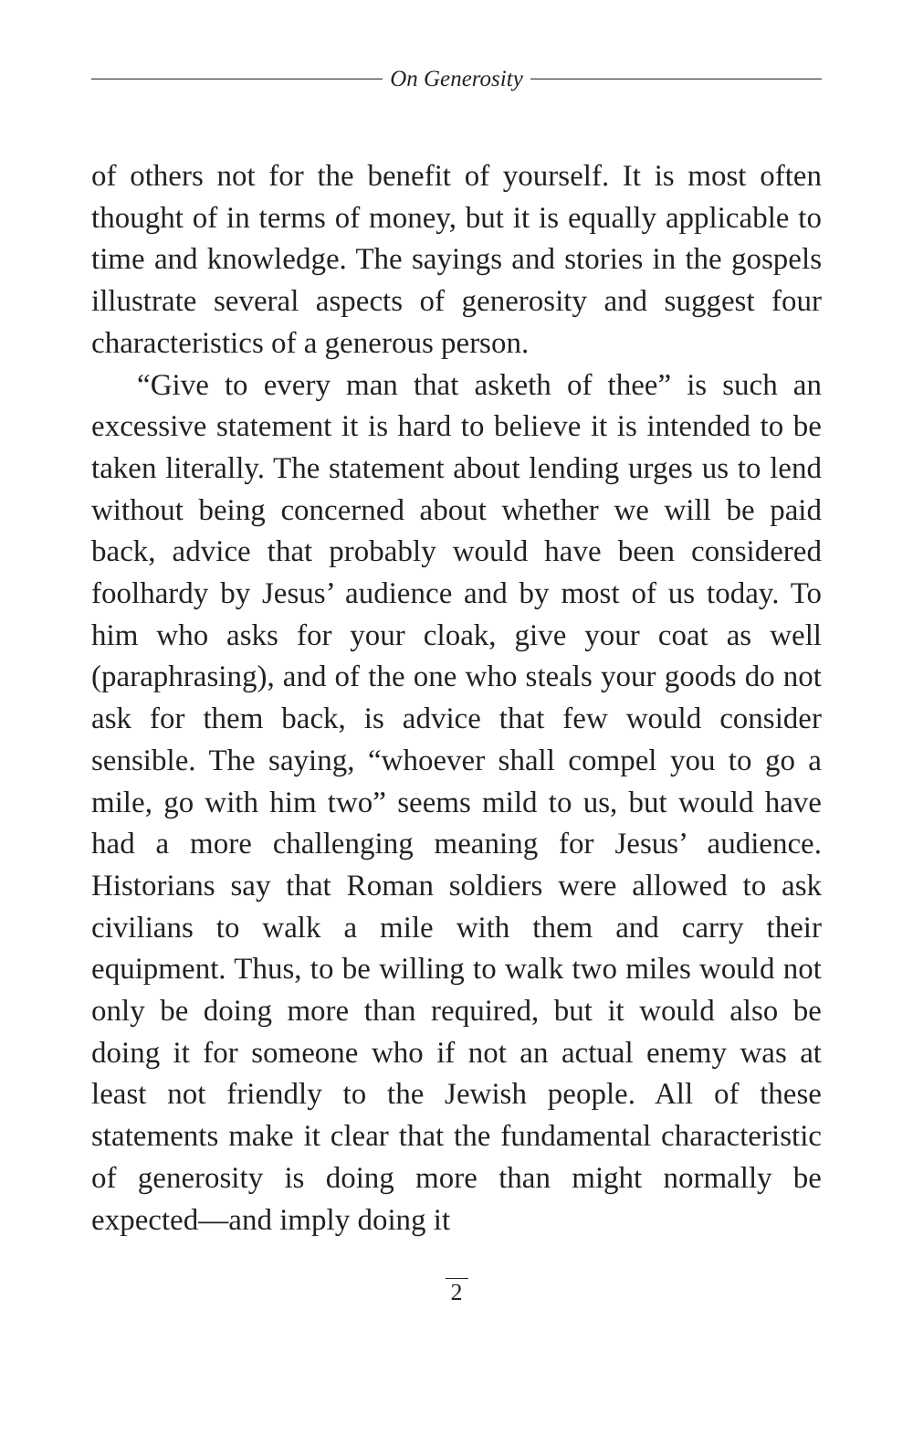On Generosity
of others not for the benefit of yourself. It is most often thought of in terms of money, but it is equally applicable to time and knowledge. The sayings and stories in the gospels illustrate several aspects of generosity and suggest four characteristics of a generous person.
“Give to every man that asketh of thee” is such an excessive statement it is hard to believe it is intended to be taken literally. The statement about lending urges us to lend without being concerned about whether we will be paid back, advice that probably would have been considered foolhardy by Jesus’ audience and by most of us today. To him who asks for your cloak, give your coat as well (paraphrasing), and of the one who steals your goods do not ask for them back, is advice that few would consider sensible. The saying, “whoever shall compel you to go a mile, go with him two” seems mild to us, but would have had a more challenging meaning for Jesus’ audience. Historians say that Roman soldiers were allowed to ask civilians to walk a mile with them and carry their equipment. Thus, to be willing to walk two miles would not only be doing more than required, but it would also be doing it for someone who if not an actual enemy was at least not friendly to the Jewish people. All of these statements make it clear that the fundamental characteristic of generosity is doing more than might normally be expected—and imply doing it
2